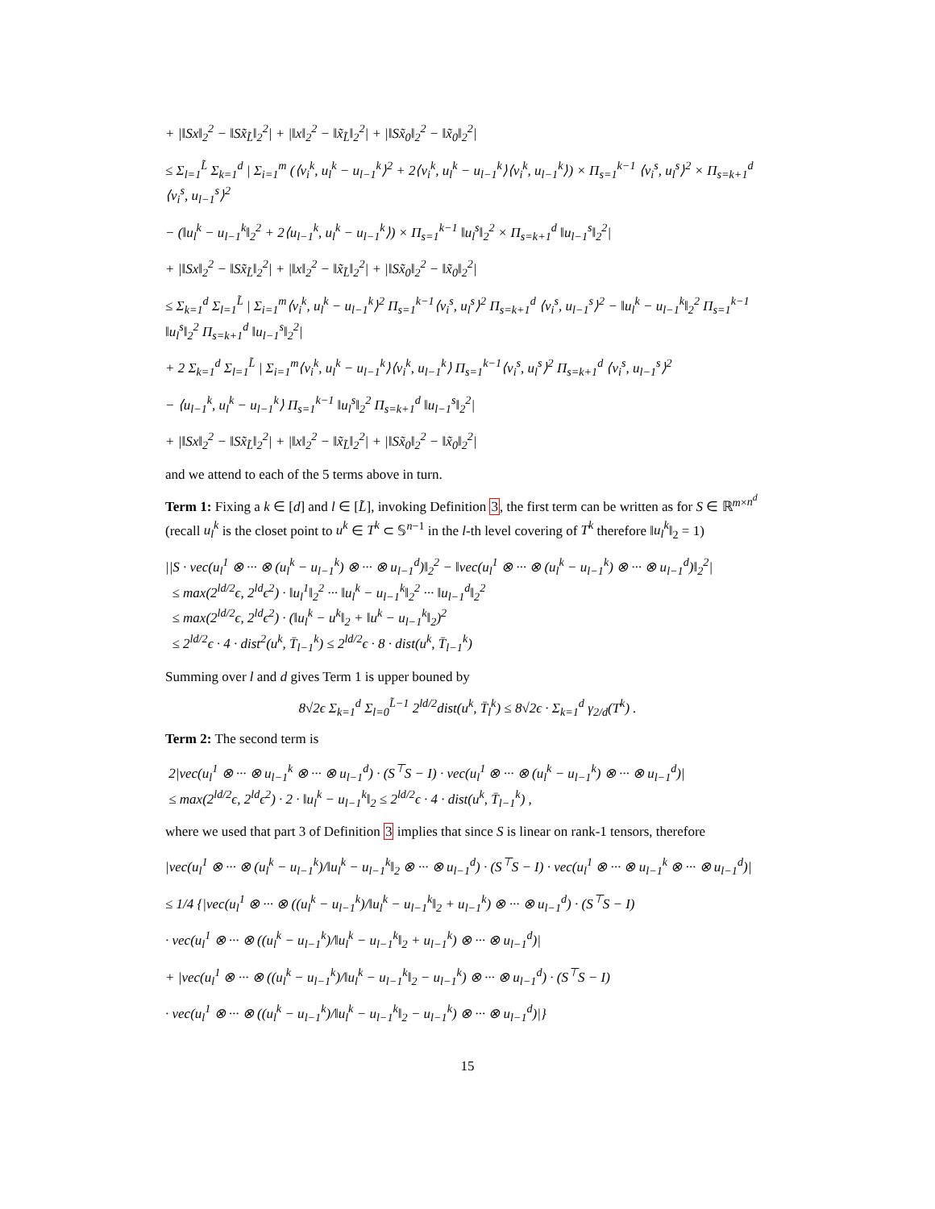+ |‖Sx‖<sub>2</sub><sup>2</sup> − ‖Sx̃<sub>L̃</sub>‖<sub>2</sub><sup>2</sup>| + |‖x‖<sub>2</sub><sup>2</sup> − ‖x̃<sub>L̃</sub>‖<sub>2</sub><sup>2</sup>| + |‖Sx̃<sub>0</sub>‖<sub>2</sub><sup>2</sup> − ‖x̃<sub>0</sub>‖<sub>2</sub><sup>2</sup>|
≤ Σ<sub>l=1</sub><sup>L̃</sup> Σ<sub>k=1</sub><sup>d</sup> | Σ<sub>i=1</sub><sup>m</sup> (⟨v<sub>i</sub><sup>k</sup>, u<sub>l</sub><sup>k</sup> − u<sub>l−1</sub><sup>k</sup>⟩<sup>2</sup> + 2⟨v<sub>i</sub><sup>k</sup>, u<sub>l</sub><sup>k</sup> − u<sub>l−1</sub><sup>k</sup>⟩⟨v<sub>i</sub><sup>k</sup>, u<sub>l−1</sub><sup>k</sup>⟩) × Π<sub>s=1</sub><sup>k−1</sup> ⟨v<sub>i</sub><sup>s</sup>, u<sub>l</sub><sup>s</sup>⟩<sup>2</sup> × Π<sub>s=k+1</sub><sup>d</sup> ⟨v<sub>i</sub><sup>s</sup>, u<sub>l−1</sub><sup>s</sup>⟩<sup>2</sup>
− (‖u<sub>l</sub><sup>k</sup> − u<sub>l−1</sub><sup>k</sup>‖<sub>2</sub><sup>2</sup> + 2⟨u<sub>l−1</sub><sup>k</sup>, u<sub>l</sub><sup>k</sup> − u<sub>l−1</sub><sup>k</sup>⟩) × Π<sub>s=1</sub><sup>k−1</sup> ‖u<sub>l</sub><sup>s</sup>‖<sub>2</sub><sup>2</sup> × Π<sub>s=k+1</sub><sup>d</sup> ‖u<sub>l−1</sub><sup>s</sup>‖<sub>2</sub><sup>2</sup>|
+ |‖Sx‖<sub>2</sub><sup>2</sup> − ‖Sx̃<sub>L̃</sub>‖<sub>2</sub><sup>2</sup>| + |‖x‖<sub>2</sub><sup>2</sup> − ‖x̃<sub>L̃</sub>‖<sub>2</sub><sup>2</sup>| + |‖Sx̃<sub>0</sub>‖<sub>2</sub><sup>2</sup> − ‖x̃<sub>0</sub>‖<sub>2</sub><sup>2</sup>|
≤ Σ<sub>k=1</sub><sup>d</sup> Σ<sub>l=1</sub><sup>L̃</sup> | Σ<sub>i=1</sub><sup>m</sup>⟨v<sub>i</sub><sup>k</sup>, u<sub>l</sub><sup>k</sup> − u<sub>l−1</sub><sup>k</sup>⟩<sup>2</sup> Π<sub>s=1</sub><sup>k−1</sup>⟨v<sub>i</sub><sup>s</sup>, u<sub>l</sub><sup>s</sup>⟩<sup>2</sup> Π<sub>s=k+1</sub><sup>d</sup> ⟨v<sub>i</sub><sup>s</sup>, u<sub>l−1</sub><sup>s</sup>⟩<sup>2</sup> − ‖u<sub>l</sub><sup>k</sup> − u<sub>l−1</sub><sup>k</sup>‖<sub>2</sub><sup>2</sup> Π<sub>s=1</sub><sup>k−1</sup> ‖u<sub>l</sub><sup>s</sup>‖<sub>2</sub><sup>2</sup> Π<sub>s=k+1</sub><sup>d</sup> ‖u<sub>l−1</sub><sup>s</sup>‖<sub>2</sub><sup>2</sup>|
+ 2 Σ<sub>k=1</sub><sup>d</sup> Σ<sub>l=1</sub><sup>L̃</sup> | Σ<sub>i=1</sub><sup>m</sup>⟨v<sub>i</sub><sup>k</sup>, u<sub>l</sub><sup>k</sup> − u<sub>l−1</sub><sup>k</sup>⟩⟨v<sub>i</sub><sup>k</sup>, u<sub>l−1</sub><sup>k</sup>⟩ Π<sub>s=1</sub><sup>k−1</sup>⟨v<sub>i</sub><sup>s</sup>, u<sub>l</sub><sup>s</sup>⟩<sup>2</sup> Π<sub>s=k+1</sub><sup>d</sup> ⟨v<sub>i</sub><sup>s</sup>, u<sub>l−1</sub><sup>s</sup>⟩<sup>2</sup>
− ⟨u<sub>l−1</sub><sup>k</sup>, u<sub>l</sub><sup>k</sup> − u<sub>l−1</sub><sup>k</sup>⟩ Π<sub>s=1</sub><sup>k−1</sup> ‖u<sub>l</sub><sup>s</sup>‖<sub>2</sub><sup>2</sup> Π<sub>s=k+1</sub><sup>d</sup> ‖u<sub>l−1</sub><sup>s</sup>‖<sub>2</sub><sup>2</sup>|
+ |‖Sx‖<sub>2</sub><sup>2</sup> − ‖Sx̃<sub>L̃</sub>‖<sub>2</sub><sup>2</sup>| + |‖x‖<sub>2</sub><sup>2</sup> − ‖x̃<sub>L̃</sub>‖<sub>2</sub><sup>2</sup>| + |‖Sx̃<sub>0</sub>‖<sub>2</sub><sup>2</sup> − ‖x̃<sub>0</sub>‖<sub>2</sub><sup>2</sup>|
and we attend to each of the 5 terms above in turn.
Term 1: Fixing a k ∈ [d] and l ∈ [L̃], invoking Definition 3, the first term can be written as for S ∈ ℝ<sup>m×n<sup>d</sup></sup> (recall u<sub>l</sub><sup>k</sup> is the closet point to u<sup>k</sup> ∈ T<sup>k</sup> ⊂ 𝕊<sup>n−1</sup> in the l-th level covering of T<sup>k</sup> therefore ‖u<sub>l</sub><sup>k</sup>‖<sub>2</sub> = 1)
||S · vec(u<sub>l</sub><sup>1</sup> ⊗ ··· ⊗ (u<sub>l</sub><sup>k</sup> − u<sub>l−1</sub><sup>k</sup>) ⊗ ··· ⊗ u<sub>l−1</sub><sup>d</sup>)‖<sub>2</sub><sup>2</sup> − ‖vec(u<sub>l</sub><sup>1</sup> ⊗ ··· ⊗ (u<sub>l</sub><sup>k</sup> − u<sub>l−1</sub><sup>k</sup>) ⊗ ··· ⊗ u<sub>l−1</sub><sup>d</sup>)‖<sub>2</sub><sup>2</sup>|
≤ max(2<sup>ld/2</sup>ϵ, 2<sup>ld</sup>ϵ<sup>2</sup>) · ‖u<sub>l</sub><sup>1</sup>‖<sub>2</sub><sup>2</sup> ··· ‖u<sub>l</sub><sup>k</sup> − u<sub>l−1</sub><sup>k</sup>‖<sub>2</sub><sup>2</sup> ··· ‖u<sub>l−1</sub><sup>d</sup>‖<sub>2</sub><sup>2</sup>
≤ max(2<sup>ld/2</sup>ϵ, 2<sup>ld</sup>ϵ<sup>2</sup>) · (‖u<sub>l</sub><sup>k</sup> − u<sup>k</sup>‖<sub>2</sub> + ‖u<sup>k</sup> − u<sub>l−1</sub><sup>k</sup>‖<sub>2</sub>)<sup>2</sup>
≤ 2<sup>ld/2</sup>ϵ · 4 · dist<sup>2</sup>(u<sup>k</sup>, T̄<sub>l−1</sub><sup>k</sup>) ≤ 2<sup>ld/2</sup>ϵ · 8 · dist(u<sup>k</sup>, T̄<sub>l−1</sub><sup>k</sup>)
Summing over l and d gives Term 1 is upper bouned by
8√2ϵ Σ<sub>k=1</sub><sup>d</sup> Σ<sub>l=0</sub><sup>L̃−1</sup> 2<sup>ld/2</sup>dist(u<sup>k</sup>, T̄<sub>l</sub><sup>k</sup>) ≤ 8√2ϵ · Σ<sub>k=1</sub><sup>d</sup> γ<sub>2/d</sub>(T<sup>k</sup>) .
Term 2: The second term is
2|vec(u<sub>l</sub><sup>1</sup> ⊗ ··· ⊗ u<sub>l−1</sub><sup>k</sup> ⊗ ··· ⊗ u<sub>l−1</sub><sup>d</sup>) · (S<sup>⊤</sup>S − I) · vec(u<sub>l</sub><sup>1</sup> ⊗ ··· ⊗ (u<sub>l</sub><sup>k</sup> − u<sub>l−1</sub><sup>k</sup>) ⊗ ··· ⊗ u<sub>l−1</sub><sup>d</sup>)|
≤ max(2<sup>ld/2</sup>ϵ, 2<sup>ld</sup>ϵ<sup>2</sup>) · 2 · ‖u<sub>l</sub><sup>k</sup> − u<sub>l−1</sub><sup>k</sup>‖<sub>2</sub> ≤ 2<sup>ld/2</sup>ϵ · 4 · dist(u<sup>k</sup>, T̄<sub>l−1</sub><sup>k</sup>) ,
where we used that part 3 of Definition 3 implies that since S is linear on rank-1 tensors, therefore
|vec(u<sub>l</sub><sup>1</sup> ⊗ ··· ⊗ (u<sub>l</sub><sup>k</sup> − u<sub>l−1</sub><sup>k</sup>)/‖u<sub>l</sub><sup>k</sup> − u<sub>l−1</sub><sup>k</sup>‖<sub>2</sub> ⊗ ··· ⊗ u<sub>l−1</sub><sup>d</sup>) · (S<sup>⊤</sup>S − I) · vec(u<sub>l</sub><sup>1</sup> ⊗ ··· ⊗ u<sub>l−1</sub><sup>k</sup> ⊗ ··· ⊗ u<sub>l−1</sub><sup>d</sup>)|
≤ 1/4 {|vec(u<sub>l</sub><sup>1</sup> ⊗ ··· ⊗ ((u<sub>l</sub><sup>k</sup> − u<sub>l−1</sub><sup>k</sup>)/‖u<sub>l</sub><sup>k</sup> − u<sub>l−1</sub><sup>k</sup>‖<sub>2</sub> + u<sub>l−1</sub><sup>k</sup>) ⊗ ··· ⊗ u<sub>l−1</sub><sup>d</sup>) · (S<sup>⊤</sup>S − I)
· vec(u<sub>l</sub><sup>1</sup> ⊗ ··· ⊗ ((u<sub>l</sub><sup>k</sup> − u<sub>l−1</sub><sup>k</sup>)/‖u<sub>l</sub><sup>k</sup> − u<sub>l−1</sub><sup>k</sup>‖<sub>2</sub> + u<sub>l−1</sub><sup>k</sup>) ⊗ ··· ⊗ u<sub>l−1</sub><sup>d</sup>)|
+ |vec(u<sub>l</sub><sup>1</sup> ⊗ ··· ⊗ ((u<sub>l</sub><sup>k</sup> − u<sub>l−1</sub><sup>k</sup>)/‖u<sub>l</sub><sup>k</sup> − u<sub>l−1</sub><sup>k</sup>‖<sub>2</sub> − u<sub>l−1</sub><sup>k</sup>) ⊗ ··· ⊗ u<sub>l−1</sub><sup>d</sup>) · (S<sup>⊤</sup>S − I)
· vec(u<sub>l</sub><sup>1</sup> ⊗ ··· ⊗ ((u<sub>l</sub><sup>k</sup> − u<sub>l−1</sub><sup>k</sup>)/‖u<sub>l</sub><sup>k</sup> − u<sub>l−1</sub><sup>k</sup>‖<sub>2</sub> − u<sub>l−1</sub><sup>k</sup>) ⊗ ··· ⊗ u<sub>l−1</sub><sup>d</sup>)|}
15